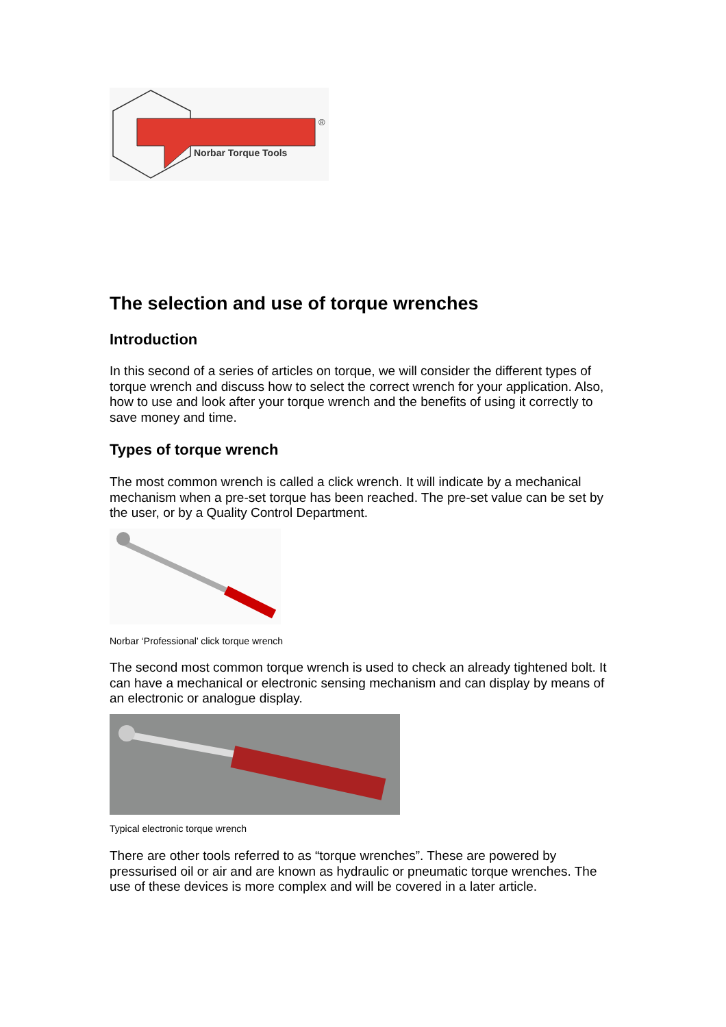Norbar Torque Tools
®
The selection and use of torque wrenches
Introduction
In this second of a series of articles on torque, we will consider the different types of torque wrench and discuss how to select the correct wrench for your application. Also, how to use and look after your torque wrench and the benefits of using it correctly to save money and time.
Types of torque wrench
The most common wrench is called a click wrench. It will indicate by a mechanical mechanism when a pre-set torque has been reached. The pre-set value can be set by the user, or by a Quality Control Department.
Norbar ‘Professional’ click torque wrench
The second most common torque wrench is used to check an already tightened bolt. It can have a mechanical or electronic sensing mechanism and can display by means of an electronic or analogue display.
Typical electronic torque wrench
There are other tools referred to as “torque wrenches”. These are powered by pressurised oil or air and are known as hydraulic or pneumatic torque wrenches. The use of these devices is more complex and will be covered in a later article.